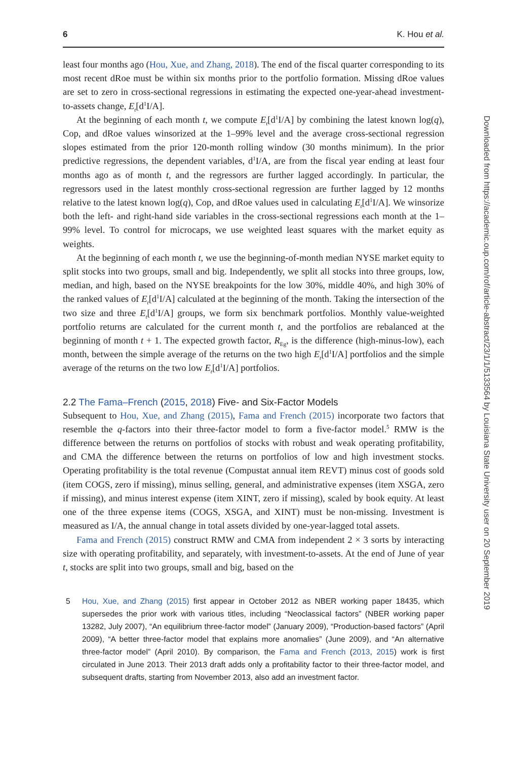6 K. Hou et al.
least four months ago (Hou, Xue, and Zhang, 2018). The end of the fiscal quarter corresponding to its most recent dRoe must be within six months prior to the portfolio formation. Missing dRoe values are set to zero in cross-sectional regressions in estimating the expected one-year-ahead investment-to-assets change, E<sub>t</sub>[d<sup>1</sup>I/A].
At the beginning of each month t, we compute E<sub>t</sub>[d<sup>1</sup>I/A] by combining the latest known log(q), Cop, and dRoe values winsorized at the 1–99% level and the average cross-sectional regression slopes estimated from the prior 120-month rolling window (30 months minimum). In the prior predictive regressions, the dependent variables, d<sup>1</sup>I/A, are from the fiscal year ending at least four months ago as of month t, and the regressors are further lagged accordingly. In particular, the regressors used in the latest monthly cross-sectional regression are further lagged by 12 months relative to the latest known log(q), Cop, and dRoe values used in calculating E<sub>t</sub>[d<sup>1</sup>I/A]. We winsorize both the left- and right-hand side variables in the cross-sectional regressions each month at the 1–99% level. To control for microcaps, we use weighted least squares with the market equity as weights.
At the beginning of each month t, we use the beginning-of-month median NYSE market equity to split stocks into two groups, small and big. Independently, we split all stocks into three groups, low, median, and high, based on the NYSE breakpoints for the low 30%, middle 40%, and high 30% of the ranked values of E<sub>t</sub>[d<sup>1</sup>I/A] calculated at the beginning of the month. Taking the intersection of the two size and three E<sub>t</sub>[d<sup>1</sup>I/A] groups, we form six benchmark portfolios. Monthly value-weighted portfolio returns are calculated for the current month t, and the portfolios are rebalanced at the beginning of month t + 1. The expected growth factor, R<sub>Eg</sub>, is the difference (high-minus-low), each month, between the simple average of the returns on the two high E<sub>t</sub>[d<sup>1</sup>I/A] portfolios and the simple average of the returns on the two low E<sub>t</sub>[d<sup>1</sup>I/A] portfolios.
2.2 The Fama–French (2015, 2018) Five- and Six-Factor Models
Subsequent to Hou, Xue, and Zhang (2015), Fama and French (2015) incorporate two factors that resemble the q-factors into their three-factor model to form a five-factor model.<sup>5</sup> RMW is the difference between the returns on portfolios of stocks with robust and weak operating profitability, and CMA the difference between the returns on portfolios of low and high investment stocks. Operating profitability is the total revenue (Compustat annual item REVT) minus cost of goods sold (item COGS, zero if missing), minus selling, general, and administrative expenses (item XSGA, zero if missing), and minus interest expense (item XINT, zero if missing), scaled by book equity. At least one of the three expense items (COGS, XSGA, and XINT) must be non-missing. Investment is measured as I/A, the annual change in total assets divided by one-year-lagged total assets.
Fama and French (2015) construct RMW and CMA from independent 2 × 3 sorts by interacting size with operating profitability, and separately, with investment-to-assets. At the end of June of year t, stocks are split into two groups, small and big, based on the
5 Hou, Xue, and Zhang (2015) first appear in October 2012 as NBER working paper 18435, which supersedes the prior work with various titles, including “Neoclassical factors” (NBER working paper 13282, July 2007), “An equilibrium three-factor model” (January 2009), “Production-based factors” (April 2009), “A better three-factor model that explains more anomalies” (June 2009), and “An alternative three-factor model” (April 2010). By comparison, the Fama and French (2013, 2015) work is first circulated in June 2013. Their 2013 draft adds only a profitability factor to their three-factor model, and subsequent drafts, starting from November 2013, also add an investment factor.
Downloaded from https://academic.oup.com/rof/article-abstract/23/1/1/5133564 by Louisiana State University user on 20 September 2019